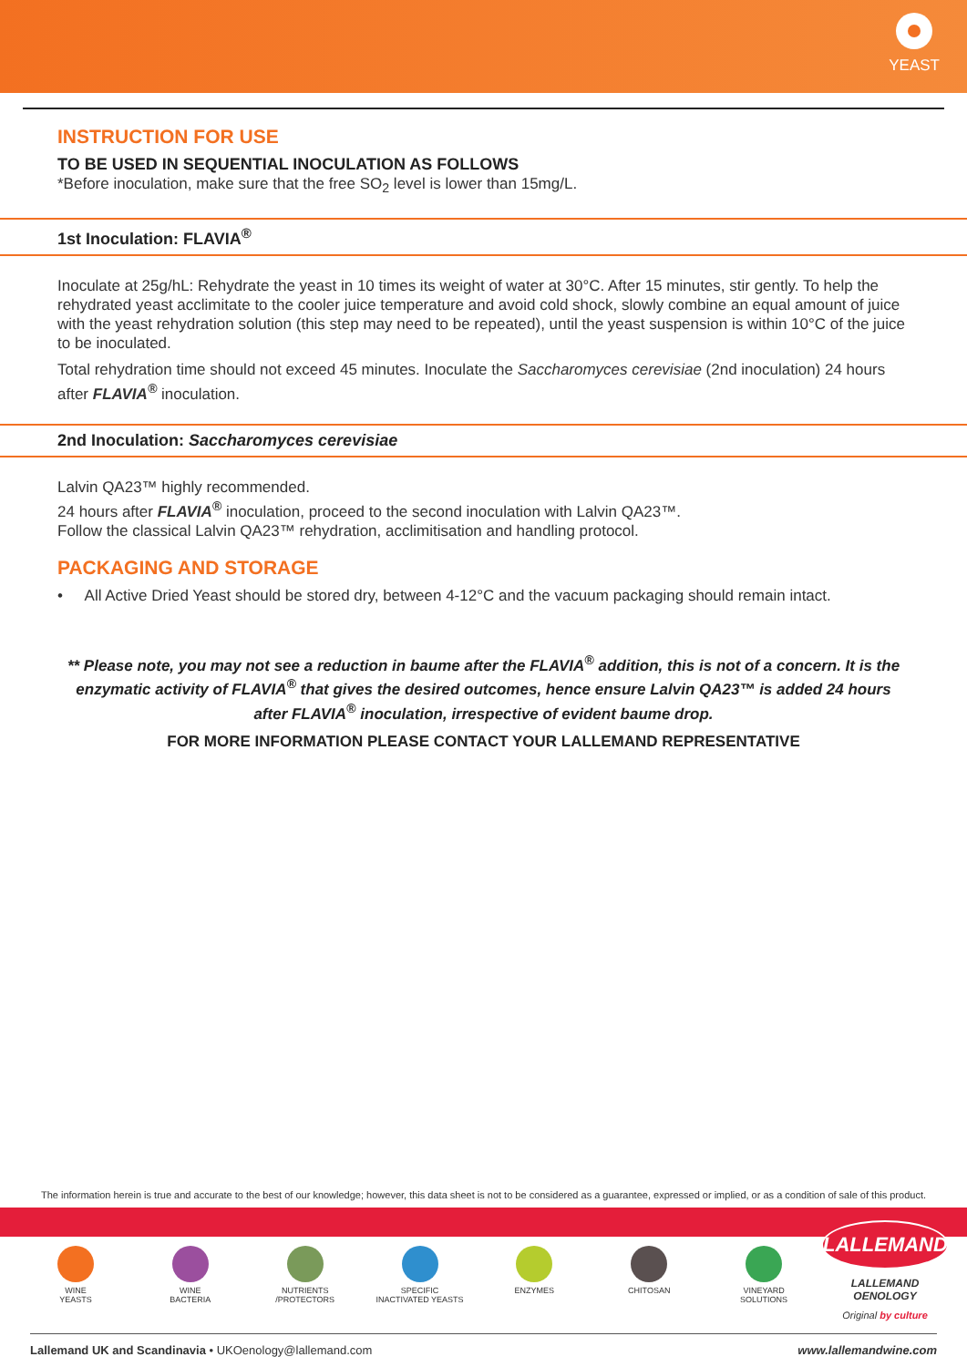YEAST
INSTRUCTION FOR USE
TO BE USED IN SEQUENTIAL INOCULATION AS FOLLOWS
*Before inoculation, make sure that the free SO<sub>2</sub> level is lower than 15mg/L.
1st Inoculation: FLAVIA<sup>®</sup>
Inoculate at 25g/hL: Rehydrate the yeast in 10 times its weight of water at 30°C. After 15 minutes, stir gently. To help the rehydrated yeast acclimitate to the cooler juice temperature and avoid cold shock, slowly combine an equal amount of juice with the yeast rehydration solution (this step may need to be repeated), until the yeast suspension is within 10°C of the juice to be inoculated.
Total rehydration time should not exceed 45 minutes. Inoculate the Saccharomyces cerevisiae (2nd inoculation) 24 hours after FLAVIA<sup>®</sup> inoculation.
2nd Inoculation: Saccharomyces cerevisiae
Lalvin QA23™ highly recommended.
24 hours after FLAVIA<sup>®</sup> inoculation, proceed to the second inoculation with Lalvin QA23™.
Follow the classical Lalvin QA23™ rehydration, acclimitisation and handling protocol.
PACKAGING AND STORAGE
• All Active Dried Yeast should be stored dry, between 4-12°C and the vacuum packaging should remain intact.
** Please note, you may not see a reduction in baume after the FLAVIA<sup>®</sup> addition, this is not of a concern. It is the enzymatic activity of FLAVIA<sup>®</sup> that gives the desired outcomes, hence ensure Lalvin QA23™ is added 24 hours after FLAVIA<sup>®</sup> inoculation, irrespective of evident baume drop.
FOR MORE INFORMATION PLEASE CONTACT YOUR LALLEMAND REPRESENTATIVE
The information herein is true and accurate to the best of our knowledge; however, this data sheet is not to be considered as a guarantee, expressed or implied, or as a condition of sale of this product.
WINE
YEASTS
WINE
BACTERIA
NUTRIENTS
/PROTECTORS
SPECIFIC
INACTIVATED YEASTS
ENZYMES CHITOSAN VINEYARD
SOLUTIONS
LALLEMAND
LALLEMAND OENOLOGY
Original by culture
Lallemand UK and Scandinavia • UKOenology@lallemand.com www.lallemandwine.com